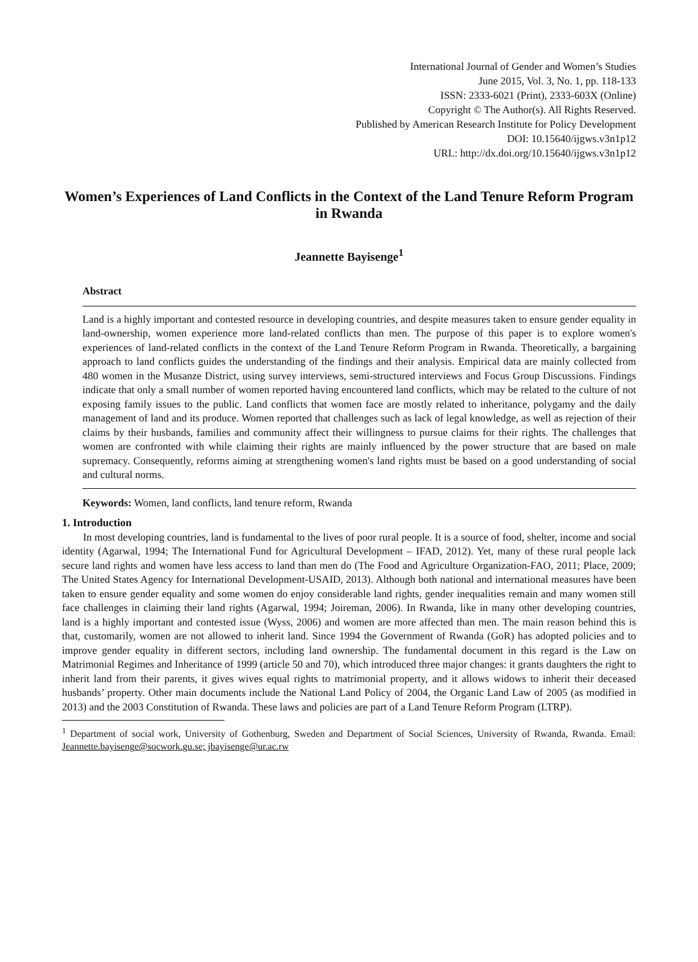International Journal of Gender and Women’s Studies
June 2015, Vol. 3, No. 1, pp. 118-133
ISSN: 2333-6021 (Print), 2333-603X (Online)
Copyright © The Author(s). All Rights Reserved.
Published by American Research Institute for Policy Development
DOI: 10.15640/ijgws.v3n1p12
URL: http://dx.doi.org/10.15640/ijgws.v3n1p12
Women’s Experiences of Land Conflicts in the Context of the Land Tenure Reform Program in Rwanda
Jeannette Bayisenge<sup>1</sup>
Abstract
Land is a highly important and contested resource in developing countries, and despite measures taken to ensure gender equality in land-ownership, women experience more land-related conflicts than men. The purpose of this paper is to explore women's experiences of land-related conflicts in the context of the Land Tenure Reform Program in Rwanda. Theoretically, a bargaining approach to land conflicts guides the understanding of the findings and their analysis. Empirical data are mainly collected from 480 women in the Musanze District, using survey interviews, semi-structured interviews and Focus Group Discussions. Findings indicate that only a small number of women reported having encountered land conflicts, which may be related to the culture of not exposing family issues to the public. Land conflicts that women face are mostly related to inheritance, polygamy and the daily management of land and its produce. Women reported that challenges such as lack of legal knowledge, as well as rejection of their claims by their husbands, families and community affect their willingness to pursue claims for their rights. The challenges that women are confronted with while claiming their rights are mainly influenced by the power structure that are based on male supremacy. Consequently, reforms aiming at strengthening women's land rights must be based on a good understanding of social and cultural norms.
Keywords: Women, land conflicts, land tenure reform, Rwanda
1. Introduction
  In most developing countries, land is fundamental to the lives of poor rural people. It is a source of food, shelter, income and social identity (Agarwal, 1994; The International Fund for Agricultural Development – IFAD, 2012). Yet, many of these rural people lack secure land rights and women have less access to land than men do (The Food and Agriculture Organization-FAO, 2011; Place, 2009; The United States Agency for International Development-USAID, 2013). Although both national and international measures have been taken to ensure gender equality and some women do enjoy considerable land rights, gender inequalities remain and many women still face challenges in claiming their land rights (Agarwal, 1994; Joireman, 2006). In Rwanda, like in many other developing countries, land is a highly important and contested issue (Wyss, 2006) and women are more affected than men. The main reason behind this is that, customarily, women are not allowed to inherit land. Since 1994 the Government of Rwanda (GoR) has adopted policies and to improve gender equality in different sectors, including land ownership. The fundamental document in this regard is the Law on Matrimonial Regimes and Inheritance of 1999 (article 50 and 70), which introduced three major changes: it grants daughters the right to inherit land from their parents, it gives wives equal rights to matrimonial property, and it allows widows to inherit their deceased husbands’ property. Other main documents include the National Land Policy of 2004, the Organic Land Law of 2005 (as modified in 2013) and the 2003 Constitution of Rwanda. These laws and policies are part of a Land Tenure Reform Program (LTRP).
<sup>1</sup> Department of social work, University of Gothenburg, Sweden and Department of Social Sciences, University of Rwanda, Rwanda. Email: Jeannette.bayisenge@socwork.gu.se; jbayisenge@ur.ac.rw